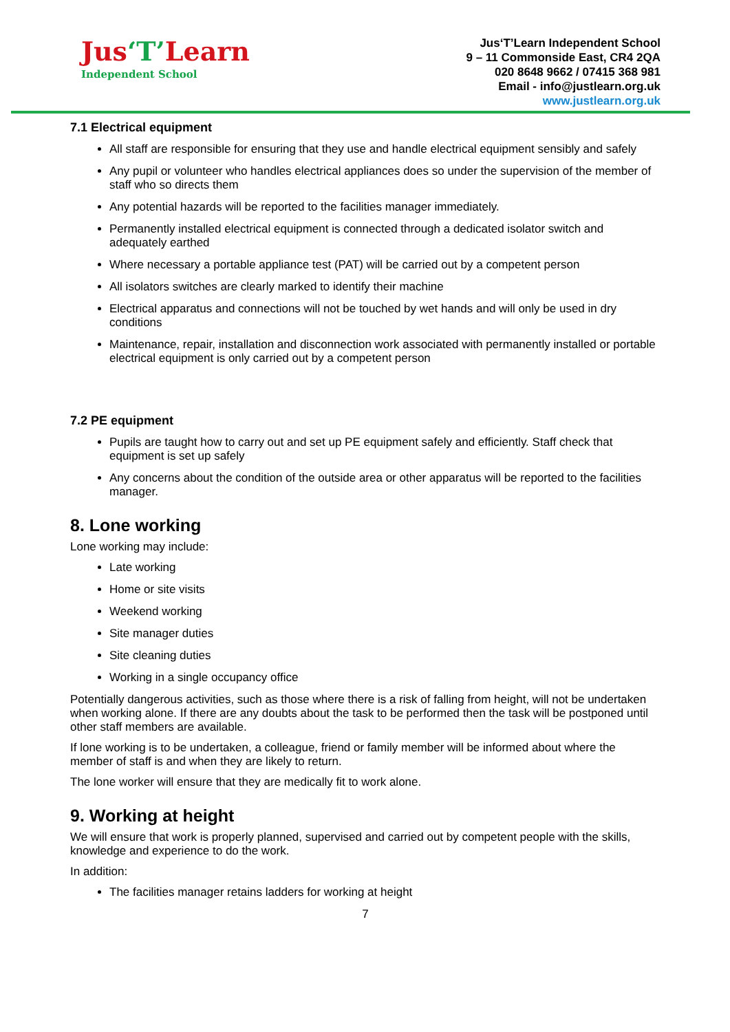Jus‘T’Learn
Independent School
Jus‘T’Learn Independent School
9 – 11 Commonside East, CR4 2QA
020 8648 9662 / 07415 368 981
Email - info@justlearn.org.uk
www.justlearn.org.uk
7.1 Electrical equipment
All staff are responsible for ensuring that they use and handle electrical equipment sensibly and safely
Any pupil or volunteer who handles electrical appliances does so under the supervision of the member of staff who so directs them
Any potential hazards will be reported to the facilities manager immediately.
Permanently installed electrical equipment is connected through a dedicated isolator switch and adequately earthed
Where necessary a portable appliance test (PAT) will be carried out by a competent person
All isolators switches are clearly marked to identify their machine
Electrical apparatus and connections will not be touched by wet hands and will only be used in dry conditions
Maintenance, repair, installation and disconnection work associated with permanently installed or portable electrical equipment is only carried out by a competent person
7.2 PE equipment
Pupils are taught how to carry out and set up PE equipment safely and efficiently. Staff check that equipment is set up safely
Any concerns about the condition of the outside area or other apparatus will be reported to the facilities manager.
8. Lone working
Lone working may include:
Late working
Home or site visits
Weekend working
Site manager duties
Site cleaning duties
Working in a single occupancy office
Potentially dangerous activities, such as those where there is a risk of falling from height, will not be undertaken when working alone. If there are any doubts about the task to be performed then the task will be postponed until other staff members are available.
If lone working is to be undertaken, a colleague, friend or family member will be informed about where the member of staff is and when they are likely to return.
The lone worker will ensure that they are medically fit to work alone.
9. Working at height
We will ensure that work is properly planned, supervised and carried out by competent people with the skills, knowledge and experience to do the work.
In addition:
The facilities manager retains ladders for working at height
7